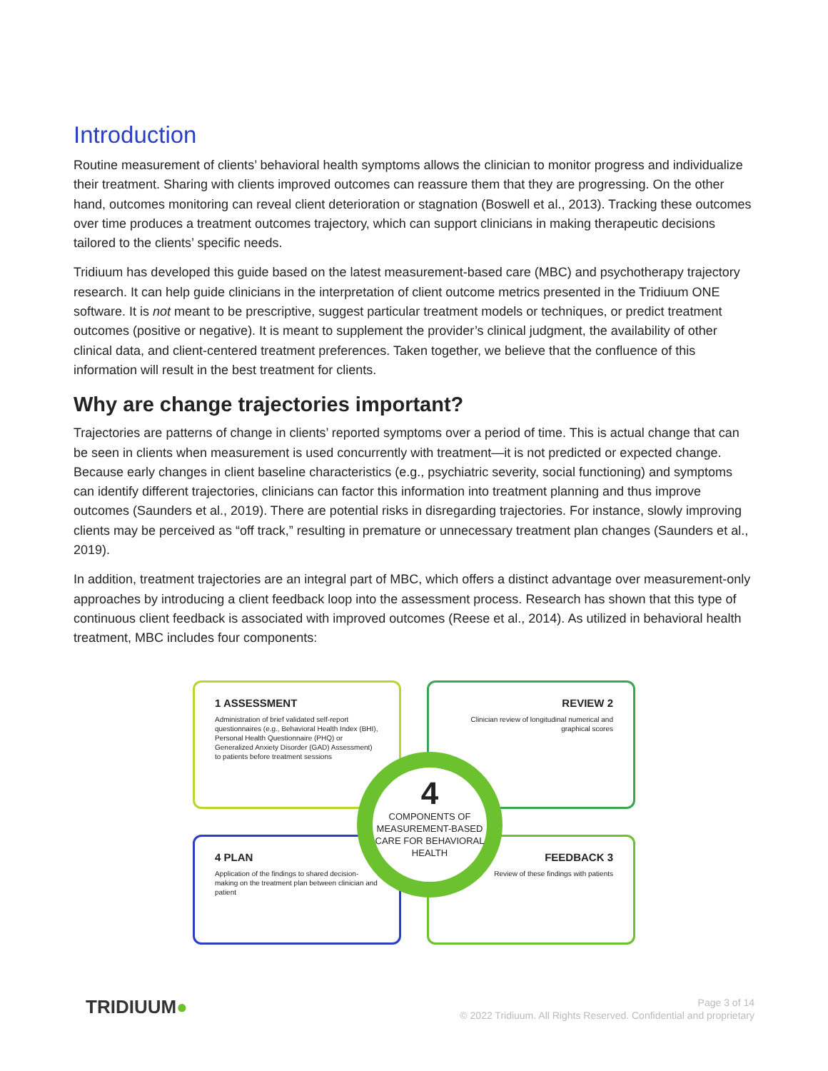Introduction
Routine measurement of clients’ behavioral health symptoms allows the clinician to monitor progress and individualize their treatment. Sharing with clients improved outcomes can reassure them that they are progressing. On the other hand, outcomes monitoring can reveal client deterioration or stagnation (Boswell et al., 2013). Tracking these outcomes over time produces a treatment outcomes trajectory, which can support clinicians in making therapeutic decisions tailored to the clients’ specific needs.
Tridiuum has developed this guide based on the latest measurement-based care (MBC) and psychotherapy trajectory research. It can help guide clinicians in the interpretation of client outcome metrics presented in the Tridiuum ONE software. It is not meant to be prescriptive, suggest particular treatment models or techniques, or predict treatment outcomes (positive or negative). It is meant to supplement the provider’s clinical judgment, the availability of other clinical data, and client-centered treatment preferences. Taken together, we believe that the confluence of this information will result in the best treatment for clients.
Why are change trajectories important?
Trajectories are patterns of change in clients’ reported symptoms over a period of time. This is actual change that can be seen in clients when measurement is used concurrently with treatment—it is not predicted or expected change. Because early changes in client baseline characteristics (e.g., psychiatric severity, social functioning) and symptoms can identify different trajectories, clinicians can factor this information into treatment planning and thus improve outcomes (Saunders et al., 2019). There are potential risks in disregarding trajectories. For instance, slowly improving clients may be perceived as “off track,” resulting in premature or unnecessary treatment plan changes (Saunders et al., 2019).
In addition, treatment trajectories are an integral part of MBC, which offers a distinct advantage over measurement-only approaches by introducing a client feedback loop into the assessment process. Research has shown that this type of continuous client feedback is associated with improved outcomes (Reese et al., 2014). As utilized in behavioral health treatment, MBC includes four components:
1 ASSESSMENT
Administration of brief validated self-report questionnaires (e.g., Behavioral Health Index (BHI), Personal Health Questionnaire (PHQ) or Generalized Anxiety Disorder (GAD) Assessment) to patients before treatment sessions
REVIEW 2
Clinician review of longitudinal numerical and graphical scores
4 PLAN
Application of the findings to shared decision-making on the treatment plan between clinician and patient
FEEDBACK 3
Review of these findings with patients
4
COMPONENTS OF MEASUREMENT-BASED CARE FOR BEHAVIORAL HEALTH
TRIDIUUM●
Page 3 of 14
© 2022 Tridiuum. All Rights Reserved. Confidential and proprietary